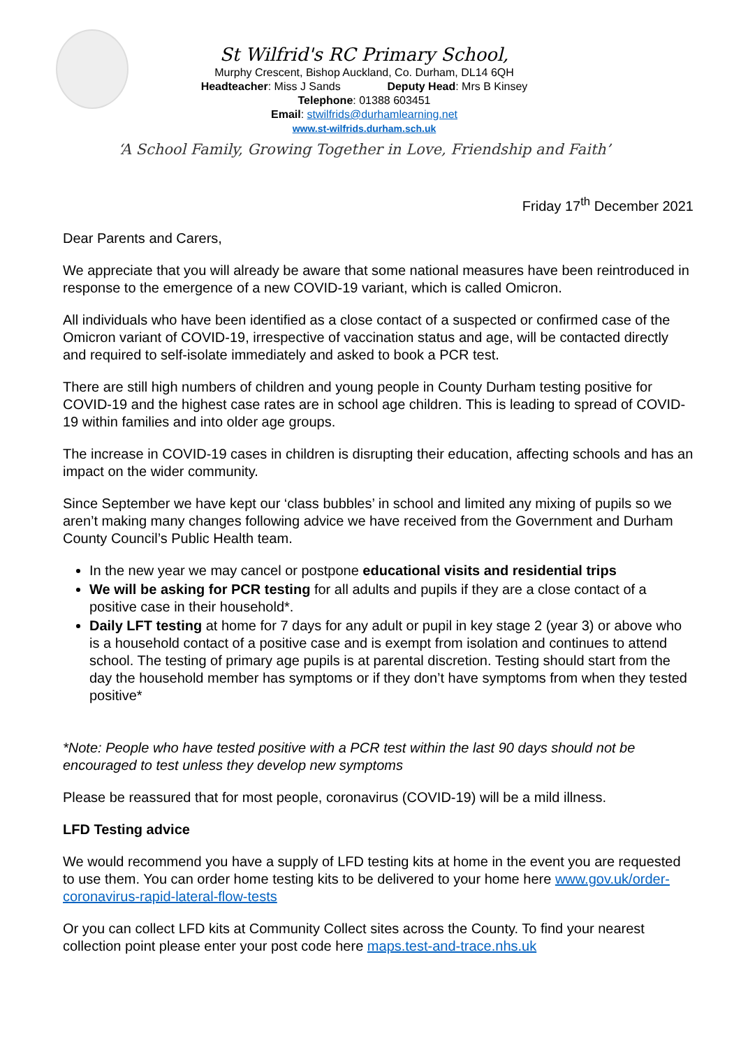St Wilfrid's RC Primary School,
Murphy Crescent, Bishop Auckland, Co. Durham, DL14 6QH
Headteacher: Miss J Sands Deputy Head: Mrs B Kinsey
Telephone: 01388 603451
Email: stwilfrids@durhamlearning.net
www.st-wilfrids.durham.sch.uk
‘A School Family, Growing Together in Love, Friendship and Faith’
Friday 17<sup>th</sup> December 2021
Dear Parents and Carers,
We appreciate that you will already be aware that some national measures have been reintroduced in response to the emergence of a new COVID-19 variant, which is called Omicron.
All individuals who have been identified as a close contact of a suspected or confirmed case of the Omicron variant of COVID-19, irrespective of vaccination status and age, will be contacted directly and required to self-isolate immediately and asked to book a PCR test.
There are still high numbers of children and young people in County Durham testing positive for COVID-19 and the highest case rates are in school age children. This is leading to spread of COVID-19 within families and into older age groups.
The increase in COVID-19 cases in children is disrupting their education, affecting schools and has an impact on the wider community.
Since September we have kept our ‘class bubbles’ in school and limited any mixing of pupils so we aren’t making many changes following advice we have received from the Government and Durham County Council’s Public Health team.
In the new year we may cancel or postpone educational visits and residential trips
We will be asking for PCR testing for all adults and pupils if they are a close contact of a positive case in their household*.
Daily LFT testing at home for 7 days for any adult or pupil in key stage 2 (year 3) or above who is a household contact of a positive case and is exempt from isolation and continues to attend school. The testing of primary age pupils is at parental discretion. Testing should start from the day the household member has symptoms or if they don’t have symptoms from when they tested positive*
*Note: People who have tested positive with a PCR test within the last 90 days should not be encouraged to test unless they develop new symptoms
Please be reassured that for most people, coronavirus (COVID-19) will be a mild illness.
LFD Testing advice
We would recommend you have a supply of LFD testing kits at home in the event you are requested to use them. You can order home testing kits to be delivered to your home here www.gov.uk/order-coronavirus-rapid-lateral-flow-tests
Or you can collect LFD kits at Community Collect sites across the County. To find your nearest collection point please enter your post code here maps.test-and-trace.nhs.uk